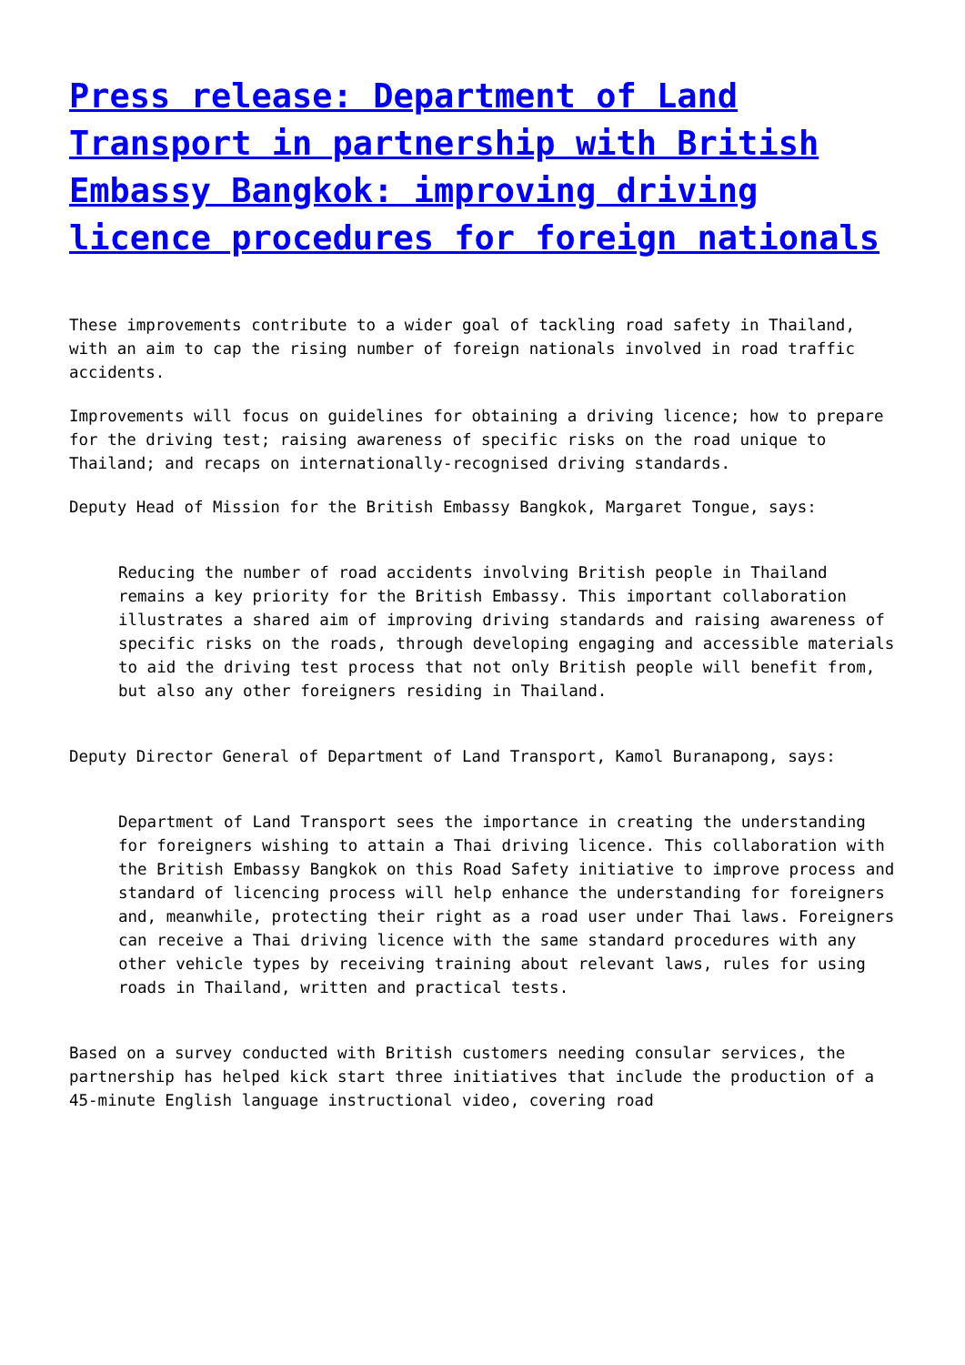Press release: Department of Land Transport in partnership with British Embassy Bangkok: improving driving licence procedures for foreign nationals
These improvements contribute to a wider goal of tackling road safety in Thailand, with an aim to cap the rising number of foreign nationals involved in road traffic accidents.
Improvements will focus on guidelines for obtaining a driving licence; how to prepare for the driving test; raising awareness of specific risks on the road unique to Thailand; and recaps on internationally-recognised driving standards.
Deputy Head of Mission for the British Embassy Bangkok, Margaret Tongue, says:
Reducing the number of road accidents involving British people in Thailand remains a key priority for the British Embassy. This important collaboration illustrates a shared aim of improving driving standards and raising awareness of specific risks on the roads, through developing engaging and accessible materials to aid the driving test process that not only British people will benefit from, but also any other foreigners residing in Thailand.
Deputy Director General of Department of Land Transport, Kamol Buranapong, says:
Department of Land Transport sees the importance in creating the understanding for foreigners wishing to attain a Thai driving licence. This collaboration with the British Embassy Bangkok on this Road Safety initiative to improve process and standard of licencing process will help enhance the understanding for foreigners and, meanwhile, protecting their right as a road user under Thai laws. Foreigners can receive a Thai driving licence with the same standard procedures with any other vehicle types by receiving training about relevant laws, rules for using roads in Thailand, written and practical tests.
Based on a survey conducted with British customers needing consular services, the partnership has helped kick start three initiatives that include the production of a 45-minute English language instructional video, covering road